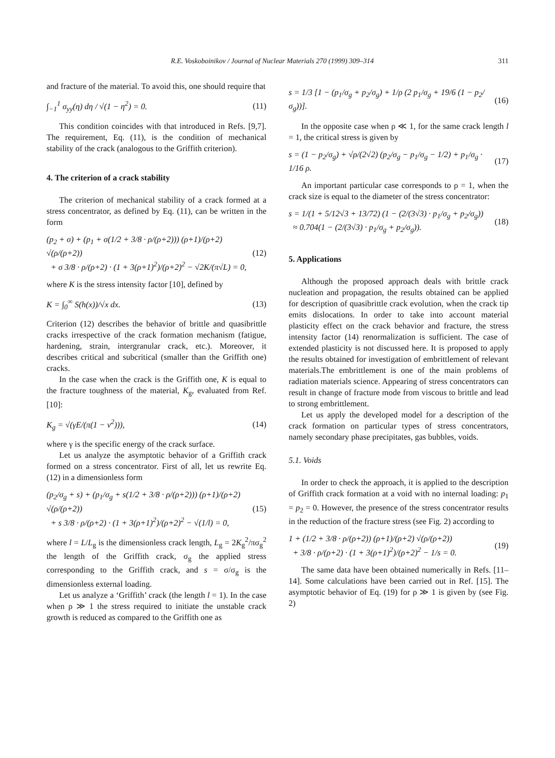R.E. Voskoboinikov / Journal of Nuclear Materials 270 (1999) 309–314 311
and fracture of the material. To avoid this, one should require that
∫<sub>−1</sub><sup>1</sup> σ<sub>yy</sub>(η) dη / √(1 − η<sup>2</sup>) = 0. (11)
This condition coincides with that introduced in Refs. [9,7]. The requirement, Eq. (11), is the condition of mechanical stability of the crack (analogous to the Griffith criterion).
4. The criterion of a crack stability
The criterion of mechanical stability of a crack formed at a stress concentrator, as defined by Eq. (11), can be written in the form
(p<sub>2</sub> + σ) + (p<sub>1</sub> + σ(1/2 + 3/8 · ρ/(ρ+2))) (ρ+1)/(ρ+2) √(ρ/(ρ+2))
+ σ 3/8 · ρ/(ρ+2) · (1 + 3(ρ+1)<sup>2</sup>)/(ρ+2)<sup>2</sup> − √2K/(π√L) = 0, (12)
where K is the stress intensity factor [10], defined by
K = ∫<sub>0</sub><sup>∞</sup> S(h(x))/√x dx. (13)
Criterion (12) describes the behavior of brittle and quasibrittle cracks irrespective of the crack formation mechanism (fatigue, hardening, strain, intergranular crack, etc.). Moreover, it describes critical and subcritical (smaller than the Griffith one) cracks.
In the case when the crack is the Griffith one, K is equal to the fracture toughness of the material, K<sub>g</sub>, evaluated from Ref. [10]:
K<sub>g</sub> = √(γE/(π(1 − ν<sup>2</sup>))), (14)
where γ is the specific energy of the crack surface.
Let us analyze the asymptotic behavior of a Griffith crack formed on a stress concentrator. First of all, let us rewrite Eq. (12) in a dimensionless form
(p<sub>2</sub>/σ<sub>g</sub> + s) + (p<sub>1</sub>/σ<sub>g</sub> + s(1/2 + 3/8 · ρ/(ρ+2))) (ρ+1)/(ρ+2) √(ρ/(ρ+2))
+ s 3/8 · ρ/(ρ+2) · (1 + 3(ρ+1)<sup>2</sup>)/(ρ+2)<sup>2</sup> − √(1/l) = 0, (15)
where l = L/L<sub>g</sub> is the dimensionless crack length, L<sub>g</sub> = 2K<sub>g</sub><sup>2</sup>/πσ<sub>g</sub><sup>2</sup> the length of the Griffith crack, σ<sub>g</sub> the applied stress corresponding to the Griffith crack, and s = σ/σ<sub>g</sub> is the dimensionless external loading.
Let us analyze a ‘Griffith’ crack (the length l = 1). In the case when ρ ≫ 1 the stress required to initiate the unstable crack growth is reduced as compared to the Griffith one as
s = 1/3 [1 − (p<sub>1</sub>/σ<sub>g</sub> + p<sub>2</sub>/σ<sub>g</sub>) + 1/ρ (2 p<sub>1</sub>/σ<sub>g</sub> + 19/6 (1 − p<sub>2</sub>/σ<sub>g</sub>))]. (16)
In the opposite case when ρ ≪ 1, for the same crack length l = 1, the critical stress is given by
s = (1 − p<sub>2</sub>/σ<sub>g</sub>) + √ρ/(2√2) (p<sub>2</sub>/σ<sub>g</sub> − p<sub>1</sub>/σ<sub>g</sub> − 1/2) + p<sub>1</sub>/σ<sub>g</sub> · 1/16 ρ. (17)
An important particular case corresponds to ρ = 1, when the crack size is equal to the diameter of the stress concentrator:
s = 1/(1 + 5/12√3 + 13/72) (1 − (2/(3√3) · p<sub>1</sub>/σ<sub>g</sub> + p<sub>2</sub>/σ<sub>g</sub>))
≈ 0.704(1 − (2/(3√3) · p<sub>1</sub>/σ<sub>g</sub> + p<sub>2</sub>/σ<sub>g</sub>)). (18)
5. Applications
Although the proposed approach deals with brittle crack nucleation and propagation, the results obtained can be applied for description of quasibrittle crack evolution, when the crack tip emits dislocations. In order to take into account material plasticity effect on the crack behavior and fracture, the stress intensity factor (14) renormalization is sufficient. The case of extended plasticity is not discussed here. It is proposed to apply the results obtained for investigation of embrittlement of relevant materials.The embrittlement is one of the main problems of radiation materials science. Appearing of stress concentrators can result in change of fracture mode from viscous to brittle and lead to strong embrittlement.
Let us apply the developed model for a description of the crack formation on particular types of stress concentrators, namely secondary phase precipitates, gas bubbles, voids.
5.1. Voids
In order to check the approach, it is applied to the description of Griffith crack formation at a void with no internal loading: p<sub>1</sub> = p<sub>2</sub> = 0. However, the presence of the stress concentrator results in the reduction of the fracture stress (see Fig. 2) according to
1 + (1/2 + 3/8 · ρ/(ρ+2)) (ρ+1)/(ρ+2) √(ρ/(ρ+2))
+ 3/8 · ρ/(ρ+2) · (1 + 3(ρ+1)<sup>2</sup>)/(ρ+2)<sup>2</sup> − 1/s = 0. (19)
The same data have been obtained numerically in Refs. [11–14]. Some calculations have been carried out in Ref. [15]. The asymptotic behavior of Eq. (19) for ρ ≫ 1 is given by (see Fig. 2)